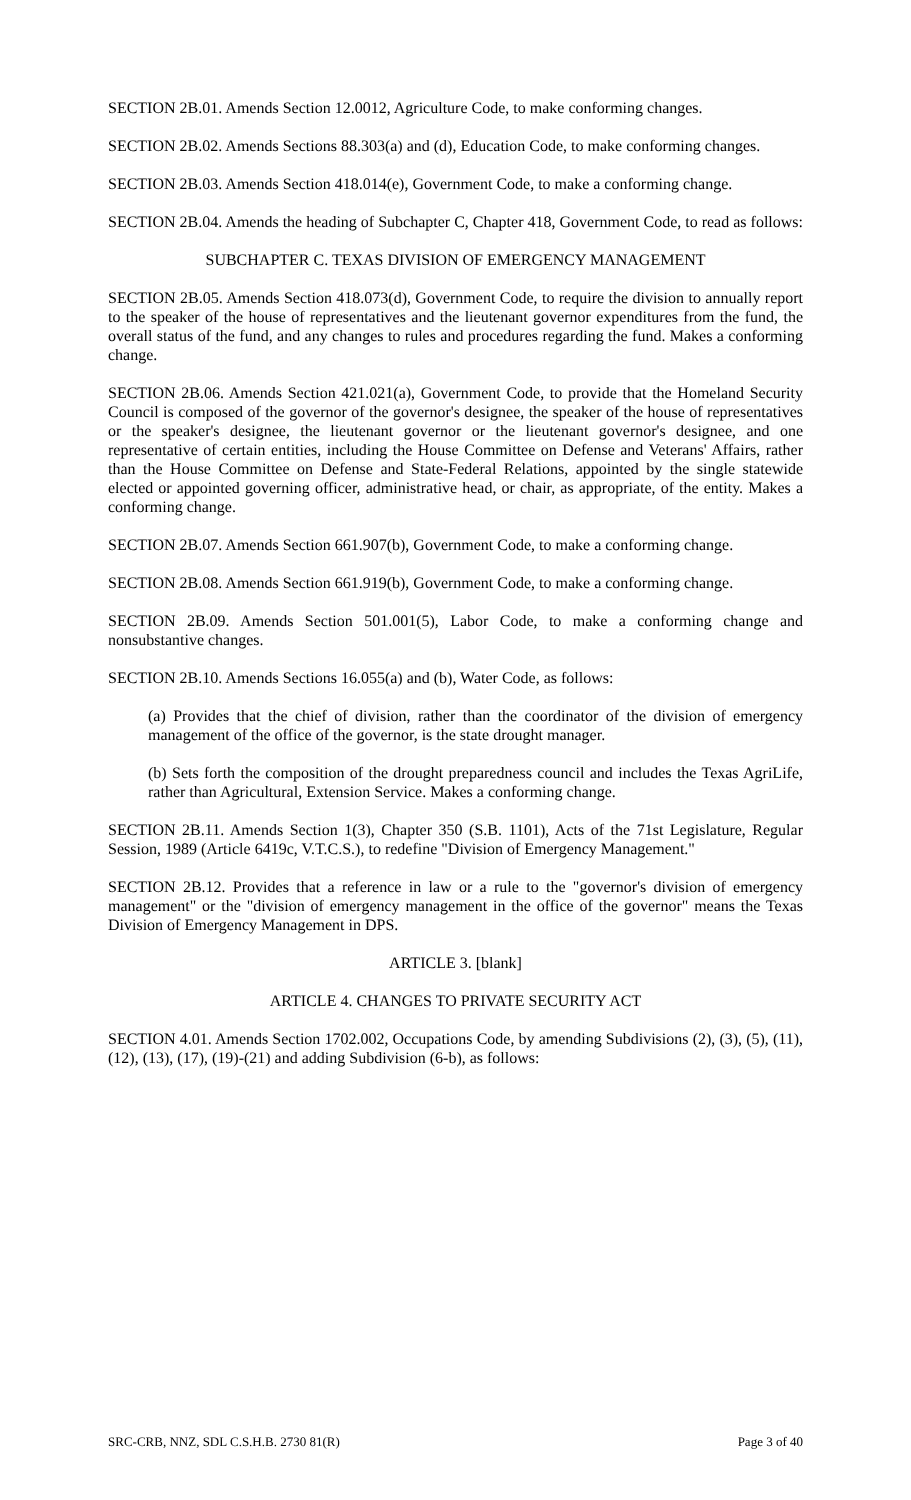SECTION 2B.01. Amends Section 12.0012, Agriculture Code, to make conforming changes.
SECTION 2B.02. Amends Sections 88.303(a) and (d), Education Code, to make conforming changes.
SECTION 2B.03. Amends Section 418.014(e), Government Code, to make a conforming change.
SECTION 2B.04. Amends the heading of Subchapter C, Chapter 418, Government Code, to read as follows:
SUBCHAPTER C. TEXAS DIVISION OF EMERGENCY MANAGEMENT
SECTION 2B.05. Amends Section 418.073(d), Government Code, to require the division to annually report to the speaker of the house of representatives and the lieutenant governor expenditures from the fund, the overall status of the fund, and any changes to rules and procedures regarding the fund. Makes a conforming change.
SECTION 2B.06. Amends Section 421.021(a), Government Code, to provide that the Homeland Security Council is composed of the governor of the governor's designee, the speaker of the house of representatives or the speaker's designee, the lieutenant governor or the lieutenant governor's designee, and one representative of certain entities, including the House Committee on Defense and Veterans' Affairs, rather than the House Committee on Defense and State-Federal Relations, appointed by the single statewide elected or appointed governing officer, administrative head, or chair, as appropriate, of the entity. Makes a conforming change.
SECTION 2B.07. Amends Section 661.907(b), Government Code, to make a conforming change.
SECTION 2B.08. Amends Section 661.919(b), Government Code, to make a conforming change.
SECTION 2B.09. Amends Section 501.001(5), Labor Code, to make a conforming change and nonsubstantive changes.
SECTION 2B.10. Amends Sections 16.055(a) and (b), Water Code, as follows:
(a) Provides that the chief of division, rather than the coordinator of the division of emergency management of the office of the governor, is the state drought manager.
(b) Sets forth the composition of the drought preparedness council and includes the Texas AgriLife, rather than Agricultural, Extension Service. Makes a conforming change.
SECTION 2B.11. Amends Section 1(3), Chapter 350 (S.B. 1101), Acts of the 71st Legislature, Regular Session, 1989 (Article 6419c, V.T.C.S.), to redefine "Division of Emergency Management."
SECTION 2B.12. Provides that a reference in law or a rule to the "governor's division of emergency management" or the "division of emergency management in the office of the governor" means the Texas Division of Emergency Management in DPS.
ARTICLE 3. [blank]
ARTICLE 4. CHANGES TO PRIVATE SECURITY ACT
SECTION 4.01. Amends Section 1702.002, Occupations Code, by amending Subdivisions (2), (3), (5), (11), (12), (13), (17), (19)-(21) and adding Subdivision (6-b), as follows:
SRC-CRB, NNZ, SDL C.S.H.B. 2730 81(R) Page 3 of 40